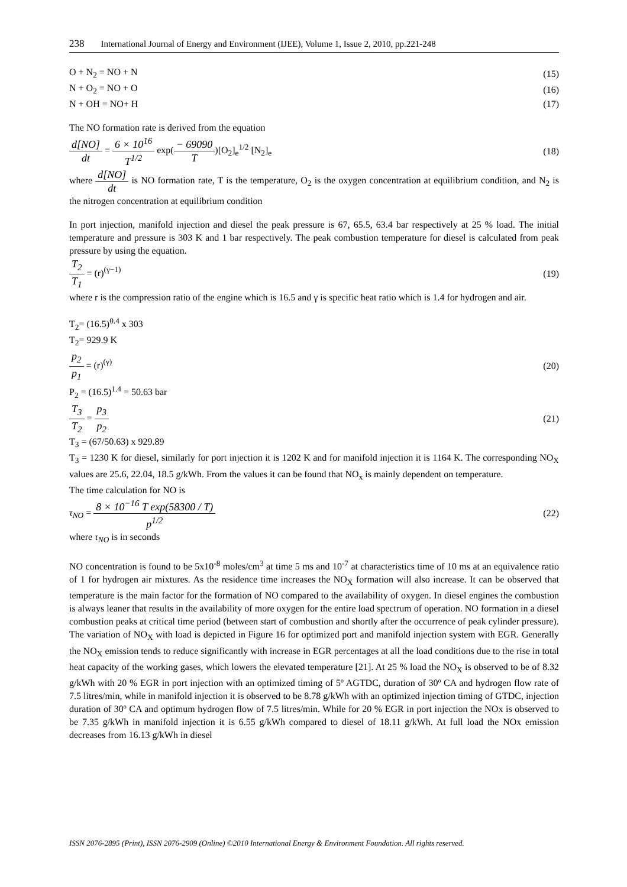238 International Journal of Energy and Environment (IJEE), Volume 1, Issue 2, 2010, pp.221-248
O + N<sub>2</sub> = NO + N (15)
N + O<sub>2</sub> = NO + O (16)
N + OH = NO+ H (17)
The NO formation rate is derived from the equation
d[NO] dt = 6 × 10<sup>16</sup> T<sup>1/2</sup> exp(− 69090 T)[O<sub>2</sub>]<sub>e</sub><sup>1/2</sup> [N<sub>2</sub>]<sub>e</sub> (18)
where d[NO] dt is NO formation rate, T is the temperature, O<sub>2</sub> is the oxygen concentration at equilibrium condition, and N<sub>2</sub> is the nitrogen concentration at equilibrium condition
In port injection, manifold injection and diesel the peak pressure is 67, 65.5, 63.4 bar respectively at 25 % load. The initial temperature and pressure is 303 K and 1 bar respectively. The peak combustion temperature for diesel is calculated from peak pressure by using the equation.
T<sub>2</sub> T<sub>1</sub> = (r)<sup>(γ−1)</sup> (19)
where r is the compression ratio of the engine which is 16.5 and γ is specific heat ratio which is 1.4 for hydrogen and air.
T<sub>2</sub>= (16.5)<sup>0.4</sup> x 303
T<sub>2</sub>= 929.9 K
p<sub>2</sub> p<sub>1</sub> = (r)<sup>(γ)</sup> (20)
P<sub>2</sub> = (16.5)<sup>1.4</sup> = 50.63 bar
T<sub>3</sub> T<sub>2</sub> = p<sub>3</sub> p<sub>2</sub> (21)
T<sub>3</sub> = (67/50.63) x 929.89
T<sub>3</sub> = 1230 K for diesel, similarly for port injection it is 1202 K and for manifold injection it is 1164 K. The corresponding NO<sub>X</sub> values are 25.6, 22.04, 18.5 g/kWh. From the values it can be found that NO<sub>x</sub> is mainly dependent on temperature.
The time calculation for NO is
τ<sub>NO</sub> = 8 × 10<sup>−16</sup> T exp(58300 / T) p<sup>1/2</sup> (22)
where τ<sub>NO</sub> is in seconds
NO concentration is found to be 5x10<sup>-8</sup> moles/cm<sup>3</sup> at time 5 ms and 10<sup>-7</sup> at characteristics time of 10 ms at an equivalence ratio of 1 for hydrogen air mixtures. As the residence time increases the NO<sub>X</sub> formation will also increase. It can be observed that temperature is the main factor for the formation of NO compared to the availability of oxygen. In diesel engines the combustion is always leaner that results in the availability of more oxygen for the entire load spectrum of operation. NO formation in a diesel combustion peaks at critical time period (between start of combustion and shortly after the occurrence of peak cylinder pressure).
The variation of NO<sub>X</sub> with load is depicted in Figure 16 for optimized port and manifold injection system with EGR. Generally the NO<sub>X</sub> emission tends to reduce significantly with increase in EGR percentages at all the load conditions due to the rise in total heat capacity of the working gases, which lowers the elevated temperature [21]. At 25 % load the NO<sub>X</sub> is observed to be of 8.32 g/kWh with 20 % EGR in port injection with an optimized timing of 5º AGTDC, duration of 30º CA and hydrogen flow rate of 7.5 litres/min, while in manifold injection it is observed to be 8.78 g/kWh with an optimized injection timing of GTDC, injection duration of 30º CA and optimum hydrogen flow of 7.5 litres/min. While for 20 % EGR in port injection the NOx is observed to be 7.35 g/kWh in manifold injection it is 6.55 g/kWh compared to diesel of 18.11 g/kWh. At full load the NOx emission decreases from 16.13 g/kWh in diesel
ISSN 2076-2895 (Print), ISSN 2076-2909 (Online) ©2010 International Energy & Environment Foundation. All rights reserved.